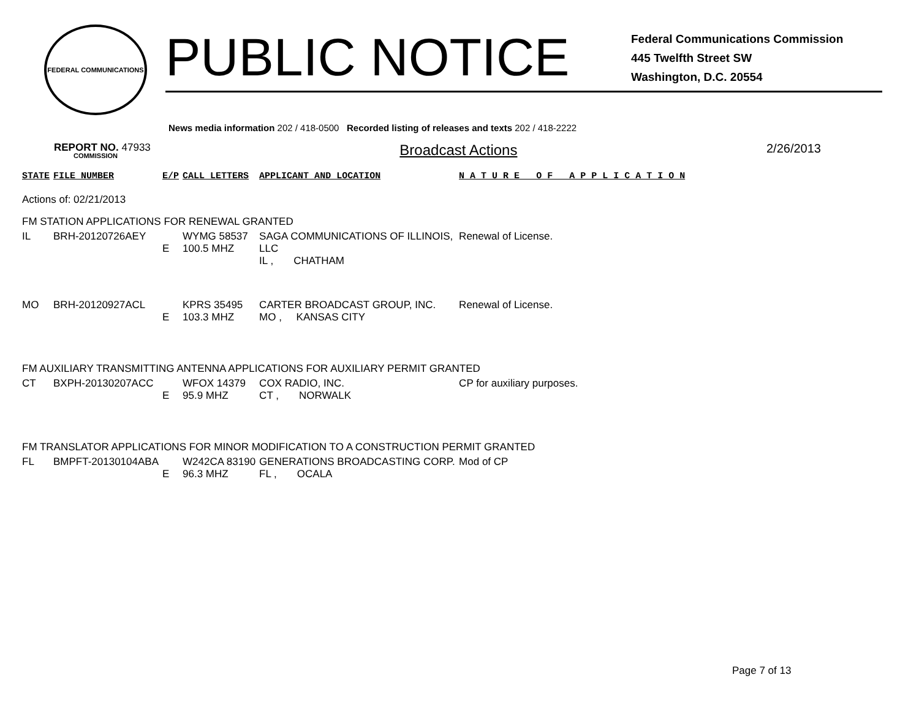FEDERAL COMMUNICATIONS COMMISSION
PUBLIC NOTICE
Federal Communications Commission
445 Twelfth Street SW
Washington, D.C. 20554
News media information 202 / 418-0500 Recorded listing of releases and texts 202 / 418-2222
REPORT NO. 47933 Broadcast Actions 2/26/2013
| STATE | FILE NUMBER | E/P | CALL LETTERS | APPLICANT AND LOCATION | N A T U R E O F A P P L I C A T I O N |
| --- | --- | --- | --- | --- | --- |
| Actions of: 02/21/2013 | | | | | |
| FM STATION APPLICATIONS FOR RENEWAL GRANTED | | | | | |
| IL | BRH-20120726AEY | E | WYMG 58537 100.5 MHZ | SAGA COMMUNICATIONS OF ILLINOIS, LLC IL , CHATHAM | Renewal of License. |
| MO | BRH-20120927ACL | E | KPRS 35495 103.3 MHZ | CARTER BROADCAST GROUP, INC. MO , KANSAS CITY | Renewal of License. |
| FM AUXILIARY TRANSMITTING ANTENNA APPLICATIONS FOR AUXILIARY PERMIT GRANTED | | | | | |
| CT | BXPH-20130207ACC | E | WFOX 14379 95.9 MHZ | COX RADIO, INC. CT , NORWALK | CP for auxiliary purposes. |
| FM TRANSLATOR APPLICATIONS FOR MINOR MODIFICATION TO A CONSTRUCTION PERMIT GRANTED | | | | | |
| FL | BMPFT-20130104ABA | E | W242CA 83190 96.3 MHZ | GENERATIONS BROADCASTING CORP. FL , OCALA | Mod of CP |
Page 7 of 13